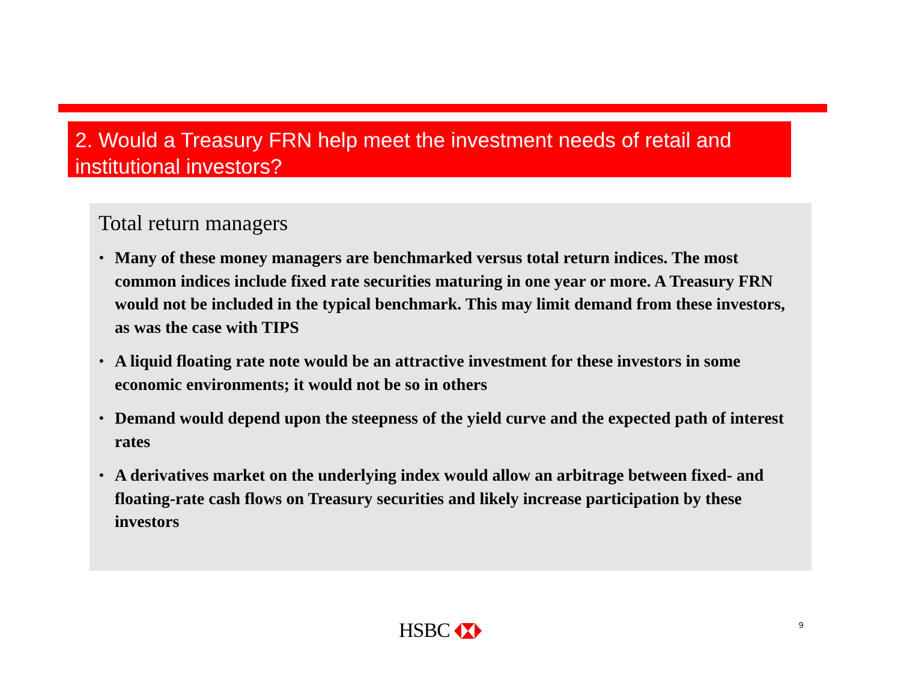2. Would a Treasury FRN help meet the investment needs of retail and institutional investors?
Total return managers
• Many of these money managers are benchmarked versus total return indices. The most common indices include fixed rate securities maturing in one year or more. A Treasury FRN would not be included in the typical benchmark. This may limit demand from these investors, as was the case with TIPS
• A liquid floating rate note would be an attractive investment for these investors in some economic environments; it would not be so in others
• Demand would depend upon the steepness of the yield curve and the expected path of interest rates
• A derivatives market on the underlying index would allow an arbitrage between fixed- and floating-rate cash flows on Treasury securities and likely increase participation by these investors
HSBC 9